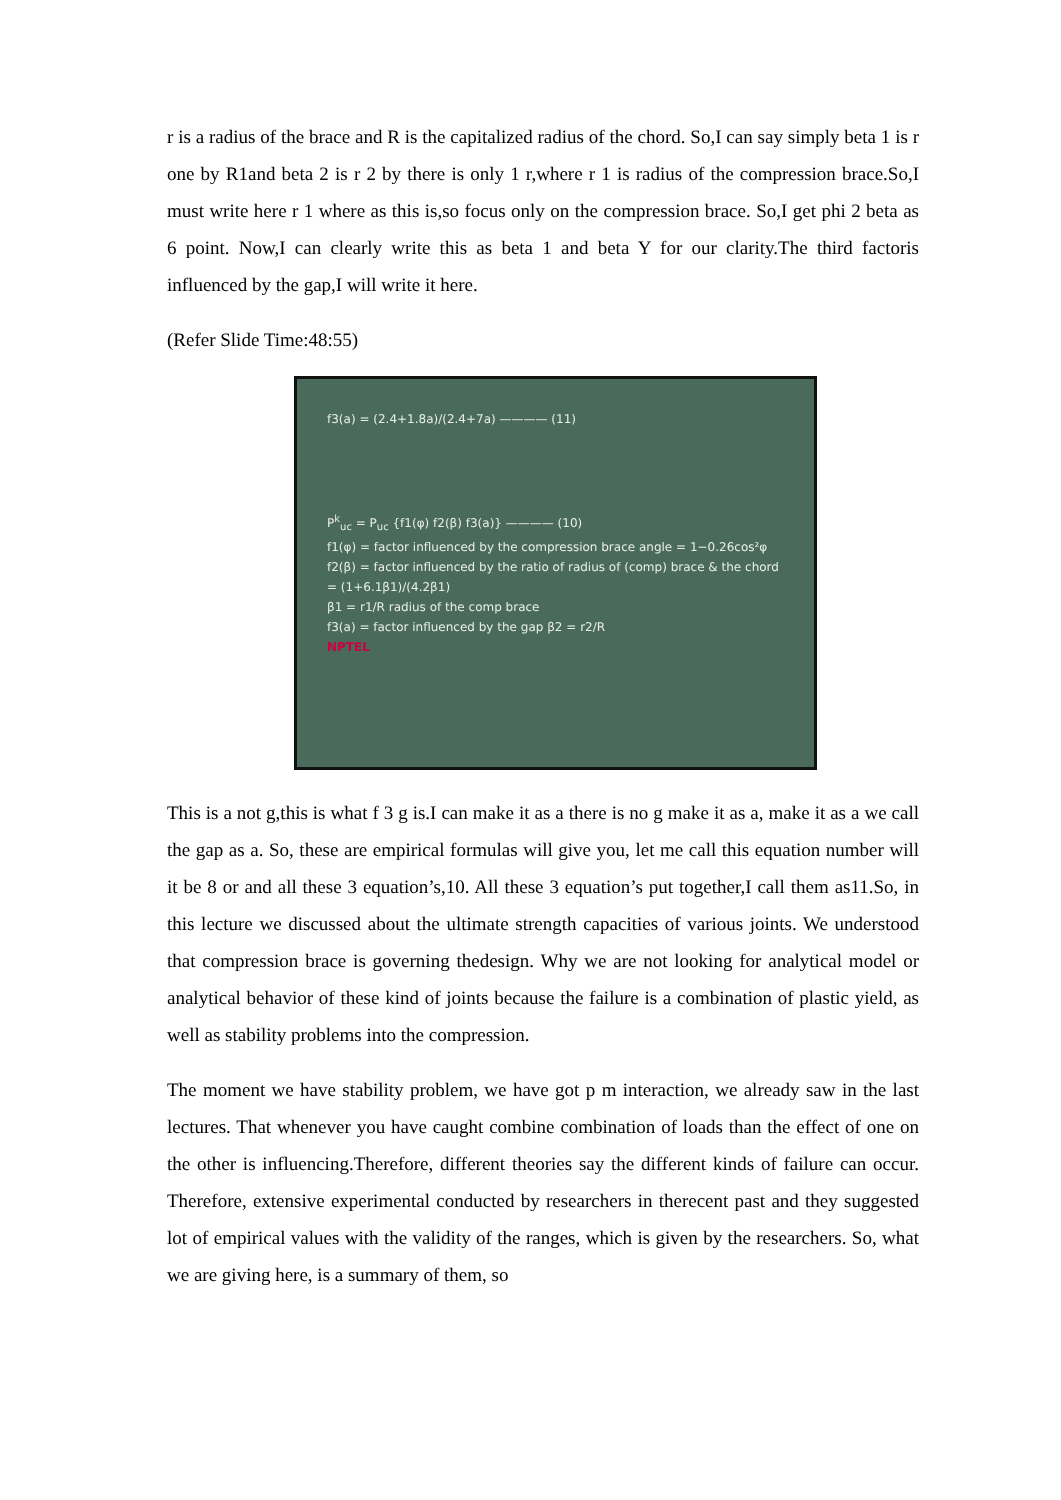r is a radius of the brace and R is the capitalized radius of the chord. So,I can say simply beta 1 is r one by R1and beta 2 is r 2 by there is only 1 r,where r 1 is radius of the compression brace.So,I must write here r 1 where as this is,so focus only on the compression brace. So,I get phi 2 beta as 6 point. Now,I can clearly write this as beta 1 and beta Y for our clarity.The third factoris influenced by the gap,I will write it here.
(Refer Slide Time:48:55)
f3(a) = (2.4+1.8a)/(2.4+7a) ———— (11)
P<sup>k</sup><sub>uc</sub> = P<sub>uc</sub> {f1(φ) f2(β) f3(a)} ———— (10)
f1(φ) = factor influenced by the compression brace angle = 1−0.26cos²φ
f2(β) = factor influenced by the ratio of radius of (comp) brace & the chord = (1+6.1β1)/(4.2β1)
β1 = r1/R radius of the comp brace
f3(a) = factor influenced by the gap β2 = r2/R
NPTEL
This is a not g,this is what f 3 g is.I can make it as a there is no g make it as a, make it as a we call the gap as a. So, these are empirical formulas will give you, let me call this equation number will it be 8 or and all these 3 equation’s,10. All these 3 equation’s put together,I call them as11.So, in this lecture we discussed about the ultimate strength capacities of various joints. We understood that compression brace is governing thedesign. Why we are not looking for analytical model or analytical behavior of these kind of joints because the failure is a combination of plastic yield, as well as stability problems into the compression.
The moment we have stability problem, we have got p m interaction, we already saw in the last lectures. That whenever you have caught combine combination of loads than the effect of one on the other is influencing.Therefore, different theories say the different kinds of failure can occur. Therefore, extensive experimental conducted by researchers in therecent past and they suggested lot of empirical values with the validity of the ranges, which is given by the researchers. So, what we are giving here, is a summary of them, so